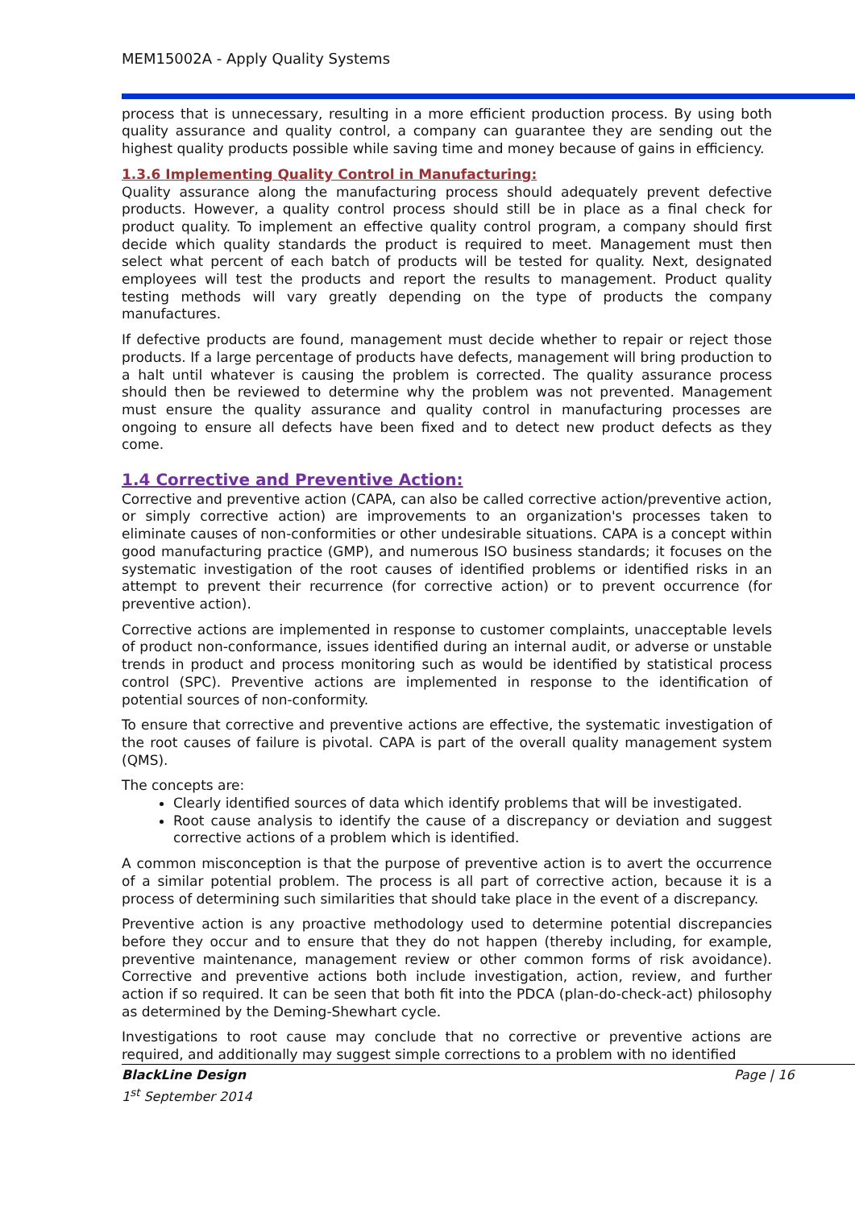MEM15002A - Apply Quality Systems
process that is unnecessary, resulting in a more efficient production process. By using both quality assurance and quality control, a company can guarantee they are sending out the highest quality products possible while saving time and money because of gains in efficiency.
1.3.6 Implementing Quality Control in Manufacturing:
Quality assurance along the manufacturing process should adequately prevent defective products. However, a quality control process should still be in place as a final check for product quality. To implement an effective quality control program, a company should first decide which quality standards the product is required to meet. Management must then select what percent of each batch of products will be tested for quality. Next, designated employees will test the products and report the results to management. Product quality testing methods will vary greatly depending on the type of products the company manufactures.
If defective products are found, management must decide whether to repair or reject those products. If a large percentage of products have defects, management will bring production to a halt until whatever is causing the problem is corrected. The quality assurance process should then be reviewed to determine why the problem was not prevented. Management must ensure the quality assurance and quality control in manufacturing processes are ongoing to ensure all defects have been fixed and to detect new product defects as they come.
1.4 Corrective and Preventive Action:
Corrective and preventive action (CAPA, can also be called corrective action/preventive action, or simply corrective action) are improvements to an organization's processes taken to eliminate causes of non-conformities or other undesirable situations. CAPA is a concept within good manufacturing practice (GMP), and numerous ISO business standards; it focuses on the systematic investigation of the root causes of identified problems or identified risks in an attempt to prevent their recurrence (for corrective action) or to prevent occurrence (for preventive action).
Corrective actions are implemented in response to customer complaints, unacceptable levels of product non-conformance, issues identified during an internal audit, or adverse or unstable trends in product and process monitoring such as would be identified by statistical process control (SPC). Preventive actions are implemented in response to the identification of potential sources of non-conformity.
To ensure that corrective and preventive actions are effective, the systematic investigation of the root causes of failure is pivotal. CAPA is part of the overall quality management system (QMS).
The concepts are:
Clearly identified sources of data which identify problems that will be investigated.
Root cause analysis to identify the cause of a discrepancy or deviation and suggest corrective actions of a problem which is identified.
A common misconception is that the purpose of preventive action is to avert the occurrence of a similar potential problem. The process is all part of corrective action, because it is a process of determining such similarities that should take place in the event of a discrepancy.
Preventive action is any proactive methodology used to determine potential discrepancies before they occur and to ensure that they do not happen (thereby including, for example, preventive maintenance, management review or other common forms of risk avoidance). Corrective and preventive actions both include investigation, action, review, and further action if so required. It can be seen that both fit into the PDCA (plan-do-check-act) philosophy as determined by the Deming-Shewhart cycle.
Investigations to root cause may conclude that no corrective or preventive actions are required, and additionally may suggest simple corrections to a problem with no identified
BlackLine Design
1<sup>st</sup> September 2014
Page | 16